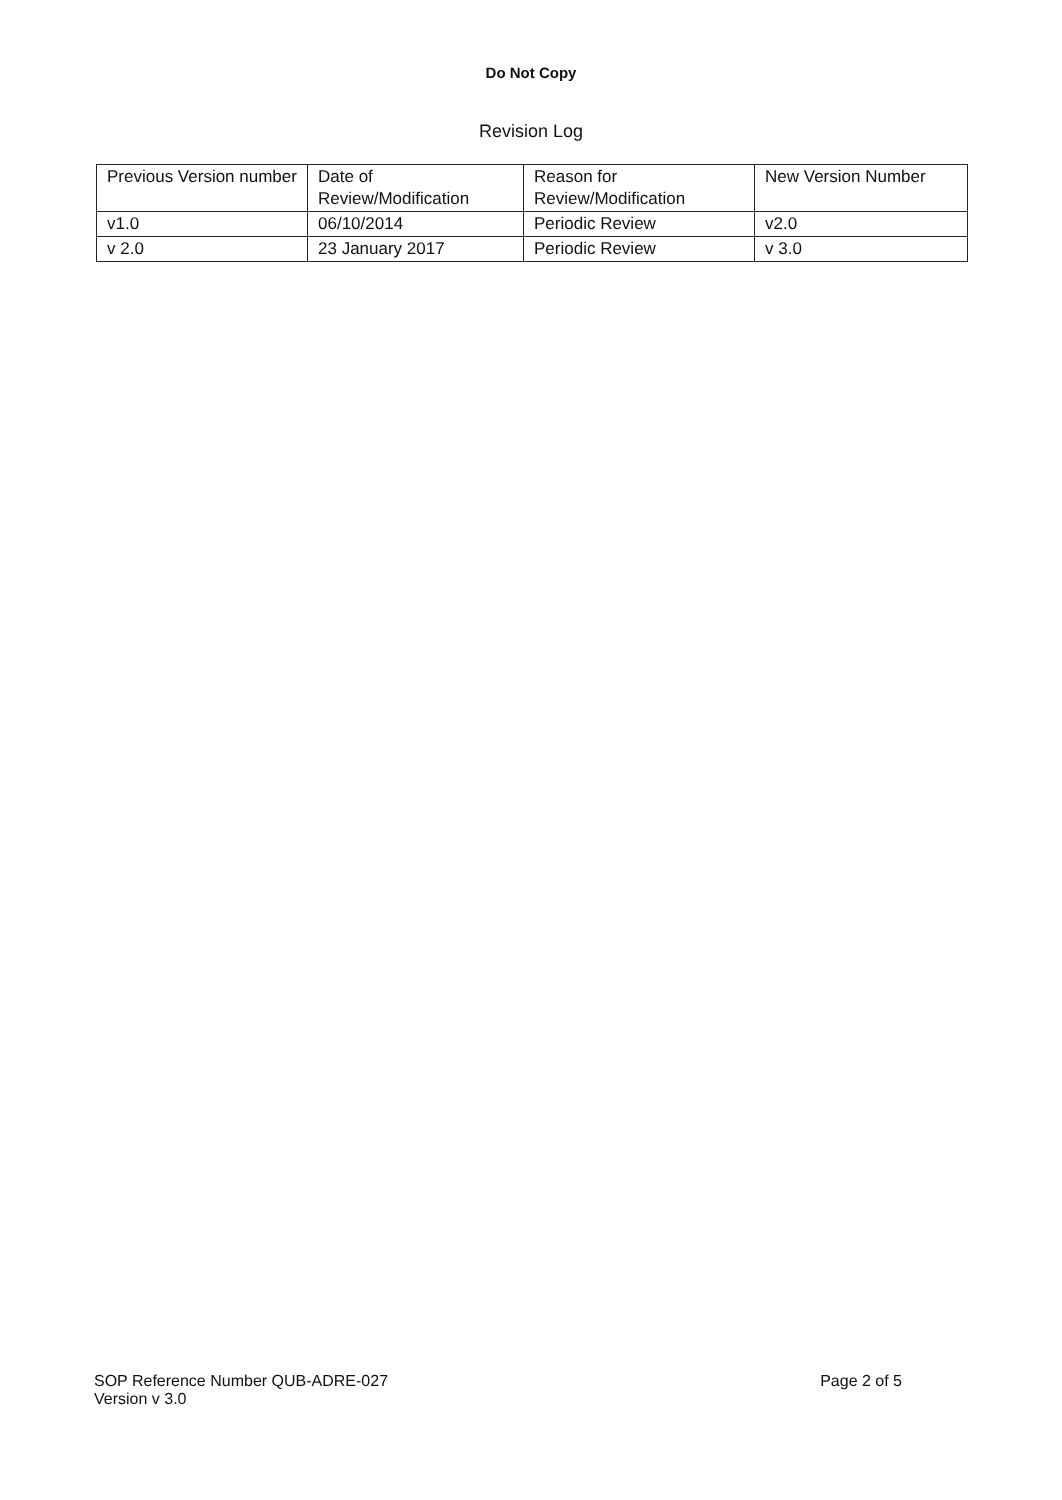Do Not Copy
Revision Log
| Previous Version number | Date of Review/Modification | Reason for Review/Modification | New Version Number |
| v1.0 | 06/10/2014 | Periodic Review | v2.0 |
| v 2.0 | 23 January 2017 | Periodic Review | v 3.0 |
SOP Reference Number QUB-ADRE-027
Version v 3.0
Page 2 of 5